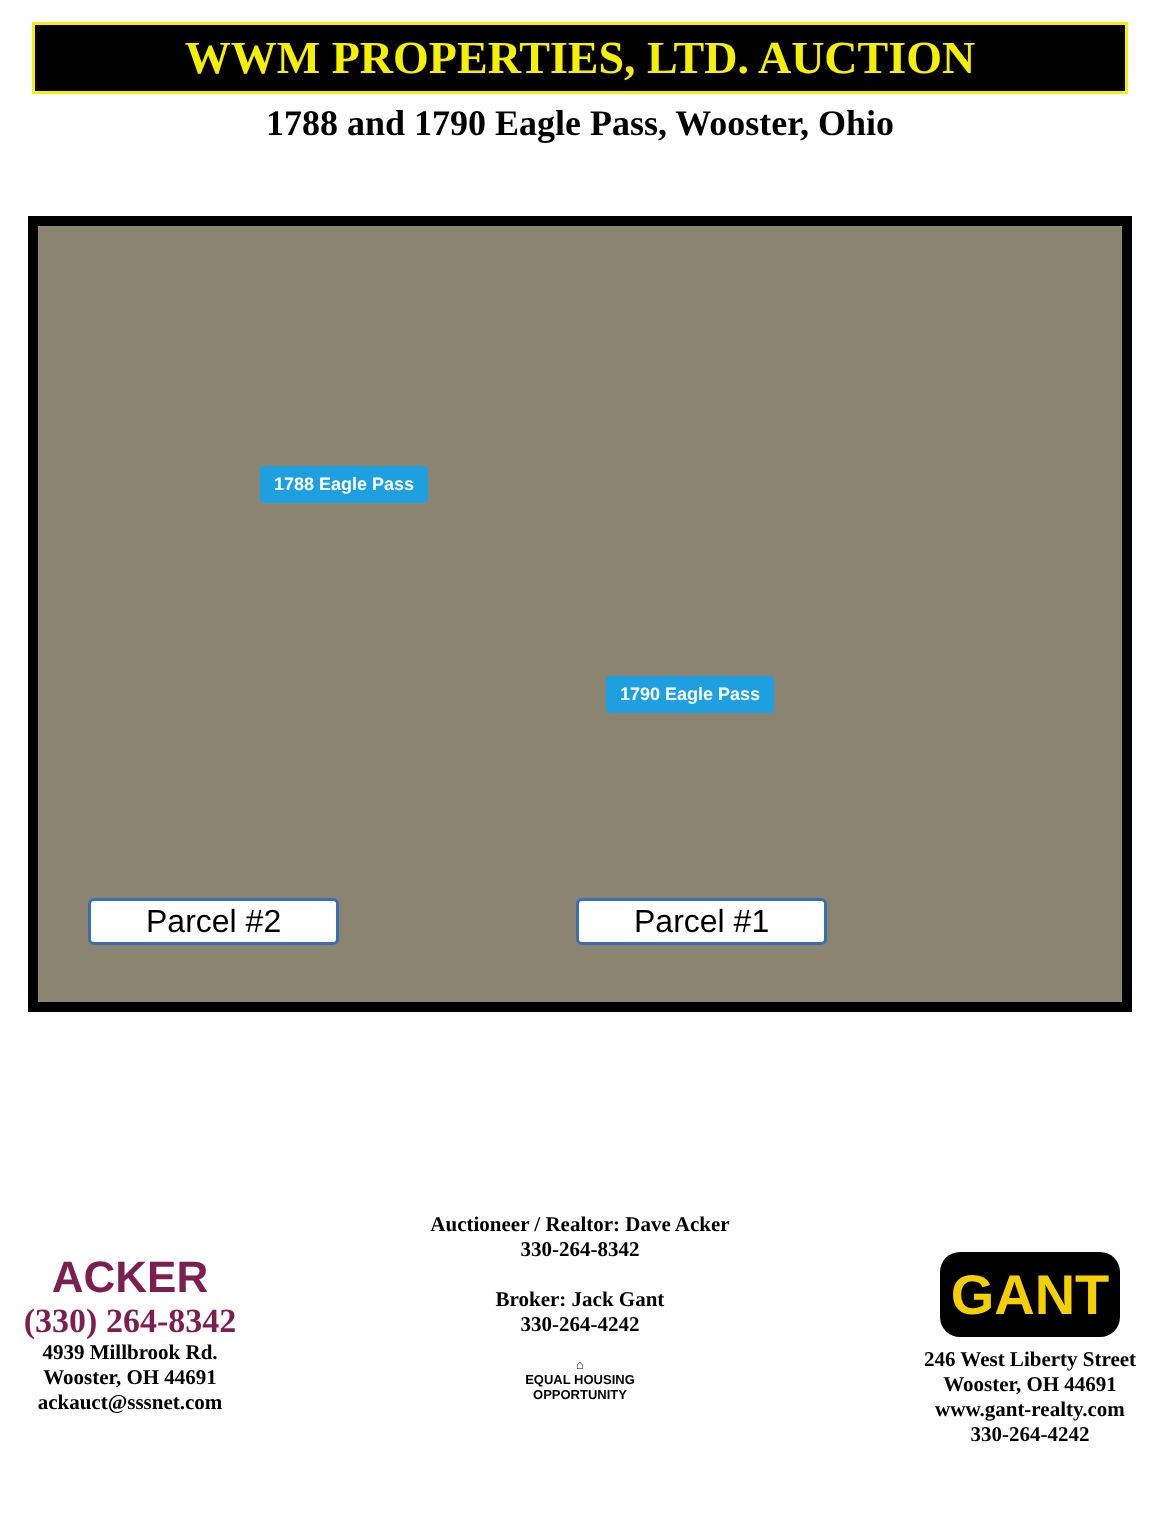WWM PROPERTIES, LTD. AUCTION
1788 and 1790 Eagle Pass, Wooster, Ohio
1788 Eagle Pass
1790 Eagle Pass
Parcel #2 Parcel #1
ACKER
(330) 264-8342
4939 Millbrook Rd.
Wooster, OH 44691
ackauct@sssnet.com
Auctioneer / Realtor: Dave Acker
330-264-8342
Broker: Jack Gant
330-264-4242
⌂
EQUAL HOUSING
OPPORTUNITY
GANT
246 West Liberty Street
Wooster, OH 44691
www.gant-realty.com
330-264-4242